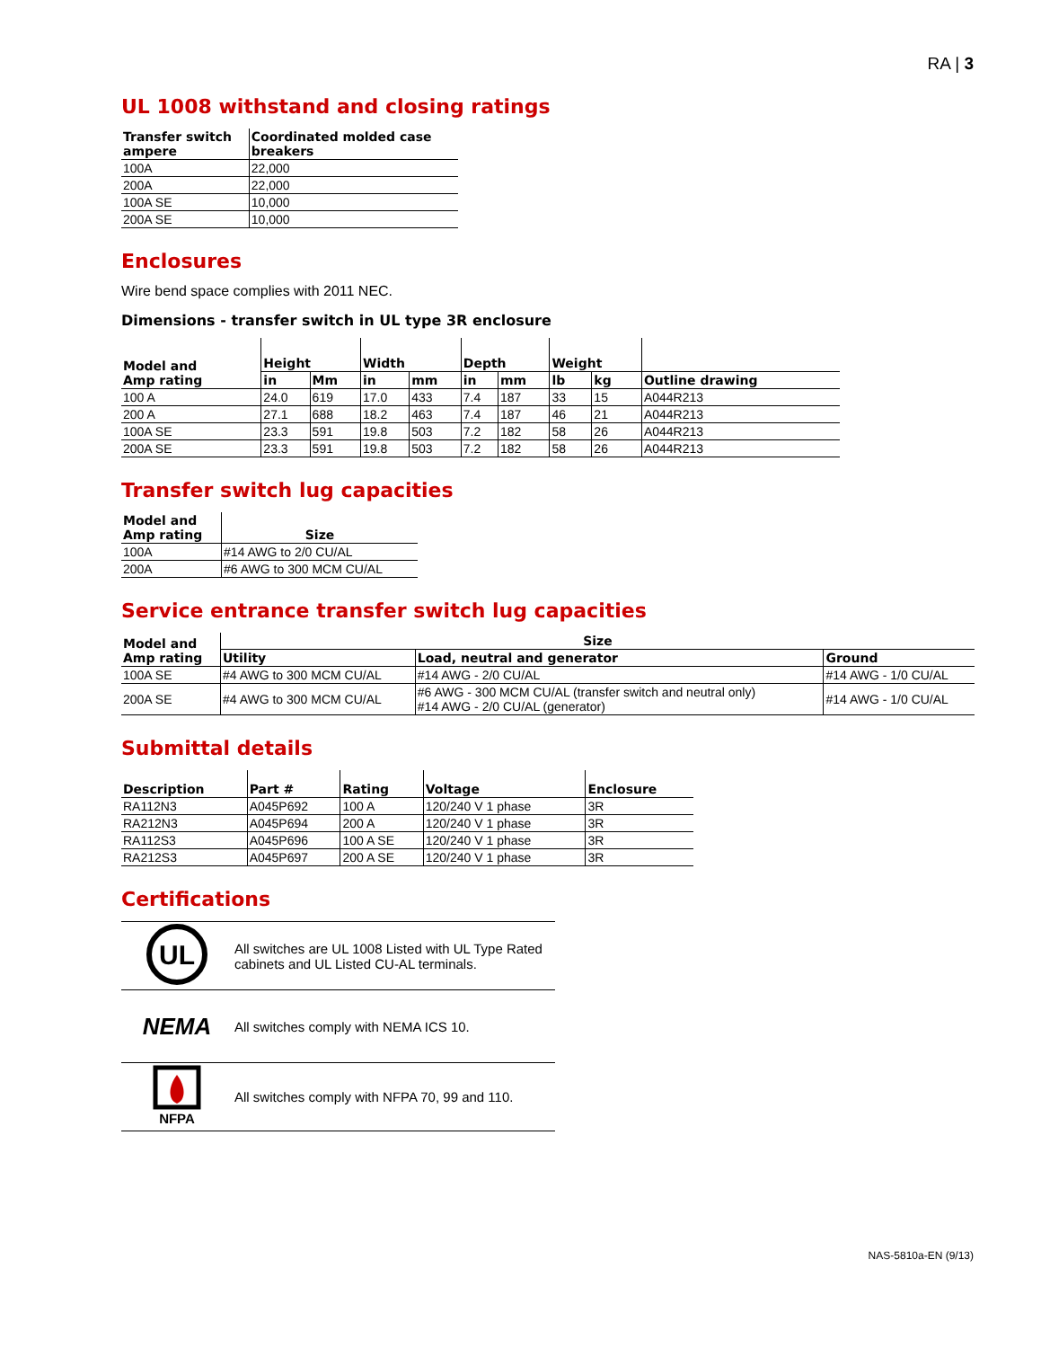RA | 3
UL 1008 withstand and closing ratings
| Transfer switch ampere | Coordinated molded case breakers |
| --- | --- |
| 100A | 22,000 |
| 200A | 22,000 |
| 100A SE | 10,000 |
| 200A SE | 10,000 |
Enclosures
Wire bend space complies with 2011 NEC.
Dimensions - transfer switch in UL type 3R enclosure
| Model and Amp rating | Height | | Width | | Depth | | Weight | | |
| --- | --- | --- | --- | --- | --- | --- | --- | --- | --- |
| | in | Mm | in | mm | in | mm | lb | kg | Outline drawing |
| 100 A | 24.0 | 619 | 17.0 | 433 | 7.4 | 187 | 33 | 15 | A044R213 |
| 200 A | 27.1 | 688 | 18.2 | 463 | 7.4 | 187 | 46 | 21 | A044R213 |
| 100A SE | 23.3 | 591 | 19.8 | 503 | 7.2 | 182 | 58 | 26 | A044R213 |
| 200A SE | 23.3 | 591 | 19.8 | 503 | 7.2 | 182 | 58 | 26 | A044R213 |
Transfer switch lug capacities
| Model and Amp rating | Size |
| --- | --- |
| 100A | #14 AWG to 2/0 CU/AL |
| 200A | #6 AWG to 300 MCM CU/AL |
Service entrance transfer switch lug capacities
| Model and Amp rating | Size | | |
| --- | --- | --- | --- |
| | Utility | Load, neutral and generator | Ground |
| 100A SE | #4 AWG to 300 MCM CU/AL | #14 AWG - 2/0 CU/AL | #14 AWG - 1/0 CU/AL |
| 200A SE | #4 AWG to 300 MCM CU/AL | #6 AWG - 300 MCM CU/AL (transfer switch and neutral only) #14 AWG - 2/0 CU/AL (generator) | #14 AWG - 1/0 CU/AL |
Submittal details
| Description | Part # | Rating | Voltage | Enclosure |
| --- | --- | --- | --- | --- |
| RA112N3 | A045P692 | 100 A | 120/240 V 1 phase | 3R |
| RA212N3 | A045P694 | 200 A | 120/240 V 1 phase | 3R |
| RA112S3 | A045P696 | 100 A SE | 120/240 V 1 phase | 3R |
| RA212S3 | A045P697 | 200 A SE | 120/240 V 1 phase | 3R |
Certifications
| UL | All switches are UL 1008 Listed with UL Type Rated cabinets and UL Listed CU-AL terminals. |
| NEMA | All switches comply with NEMA ICS 10. |
| NFPA | All switches comply with NFPA 70, 99 and 110. |
NAS-5810a-EN (9/13)